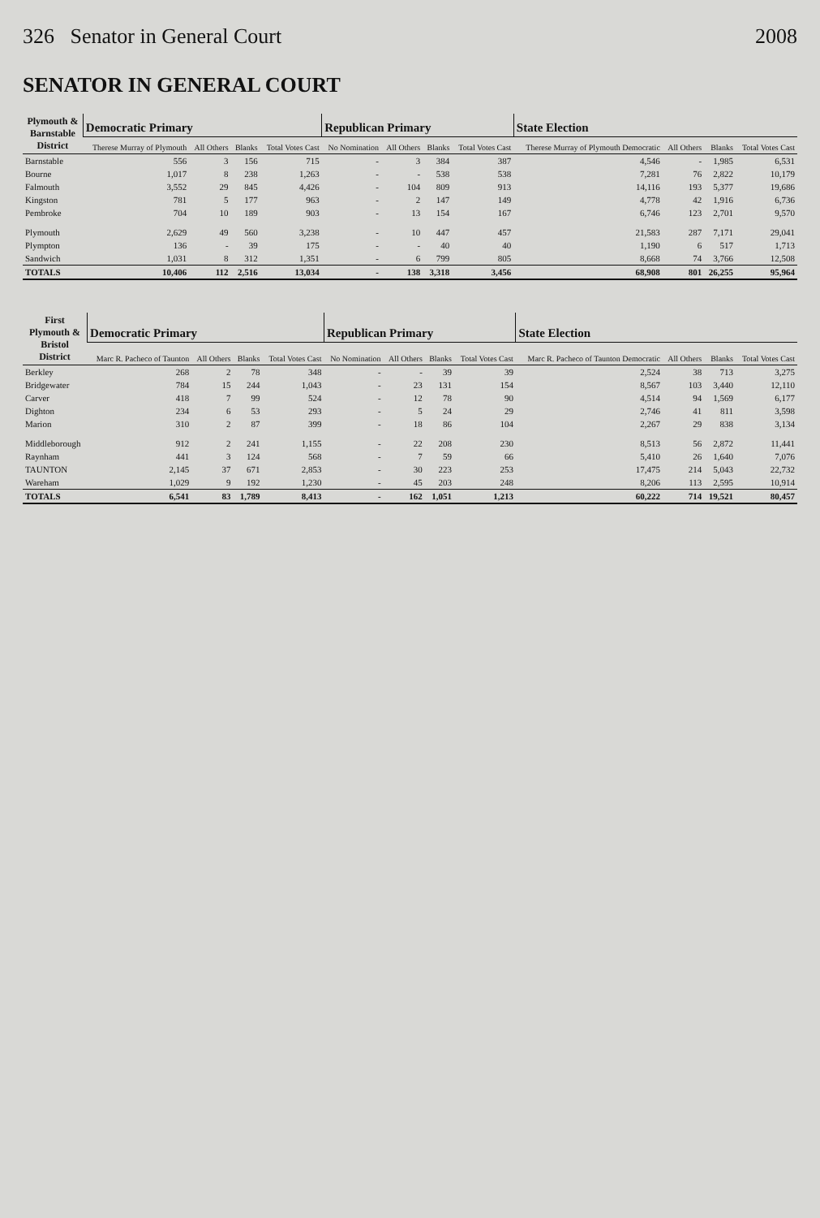326 Senator in General Court 2008
SENATOR IN GENERAL COURT
| Plymouth & Barnstable District | Democratic Primary | | | | Republican Primary | | | | State Election | | | |
| --- | --- | --- | --- | --- | --- | --- | --- | --- | --- | --- | --- | --- |
| | Therese Murray of Plymouth | All Others | Blanks | Total Votes Cast | No Nomination | All Others | Blanks | Total Votes Cast | Therese Murray of Plymouth Democratic | All Others | Blanks | Total Votes Cast |
| Barnstable | 556 | 3 | 156 | 715 | - | 3 | 384 | 387 | 4,546 | - | 1,985 | 6,531 |
| Bourne | 1,017 | 8 | 238 | 1,263 | - | - | 538 | 538 | 7,281 | 76 | 2,822 | 10,179 |
| Falmouth | 3,552 | 29 | 845 | 4,426 | - | 104 | 809 | 913 | 14,116 | 193 | 5,377 | 19,686 |
| Kingston | 781 | 5 | 177 | 963 | - | 2 | 147 | 149 | 4,778 | 42 | 1,916 | 6,736 |
| Pembroke | 704 | 10 | 189 | 903 | - | 13 | 154 | 167 | 6,746 | 123 | 2,701 | 9,570 |
| Plymouth | 2,629 | 49 | 560 | 3,238 | - | 10 | 447 | 457 | 21,583 | 287 | 7,171 | 29,041 |
| Plympton | 136 | - | 39 | 175 | - | - | 40 | 40 | 1,190 | 6 | 517 | 1,713 |
| Sandwich | 1,031 | 8 | 312 | 1,351 | - | 6 | 799 | 805 | 8,668 | 74 | 3,766 | 12,508 |
| TOTALS | 10,406 | 112 | 2,516 | 13,034 | - | 138 | 3,318 | 3,456 | 68,908 | 801 | 26,255 | 95,964 |
| First Plymouth & Bristol District | Democratic Primary | | | | Republican Primary | | | | State Election | | | |
| --- | --- | --- | --- | --- | --- | --- | --- | --- | --- | --- | --- | --- |
| | Marc R. Pacheco of Taunton | All Others | Blanks | Total Votes Cast | No Nomination | All Others | Blanks | Total Votes Cast | Marc R. Pacheco of Taunton Democratic | All Others | Blanks | Total Votes Cast |
| Berkley | 268 | 2 | 78 | 348 | - | - | 39 | 39 | 2,524 | 38 | 713 | 3,275 |
| Bridgewater | 784 | 15 | 244 | 1,043 | - | 23 | 131 | 154 | 8,567 | 103 | 3,440 | 12,110 |
| Carver | 418 | 7 | 99 | 524 | - | 12 | 78 | 90 | 4,514 | 94 | 1,569 | 6,177 |
| Dighton | 234 | 6 | 53 | 293 | - | 5 | 24 | 29 | 2,746 | 41 | 811 | 3,598 |
| Marion | 310 | 2 | 87 | 399 | - | 18 | 86 | 104 | 2,267 | 29 | 838 | 3,134 |
| Middleborough | 912 | 2 | 241 | 1,155 | - | 22 | 208 | 230 | 8,513 | 56 | 2,872 | 11,441 |
| Raynham | 441 | 3 | 124 | 568 | - | 7 | 59 | 66 | 5,410 | 26 | 1,640 | 7,076 |
| TAUNTON | 2,145 | 37 | 671 | 2,853 | - | 30 | 223 | 253 | 17,475 | 214 | 5,043 | 22,732 |
| Wareham | 1,029 | 9 | 192 | 1,230 | - | 45 | 203 | 248 | 8,206 | 113 | 2,595 | 10,914 |
| TOTALS | 6,541 | 83 | 1,789 | 8,413 | - | 162 | 1,051 | 1,213 | 60,222 | 714 | 19,521 | 80,457 |